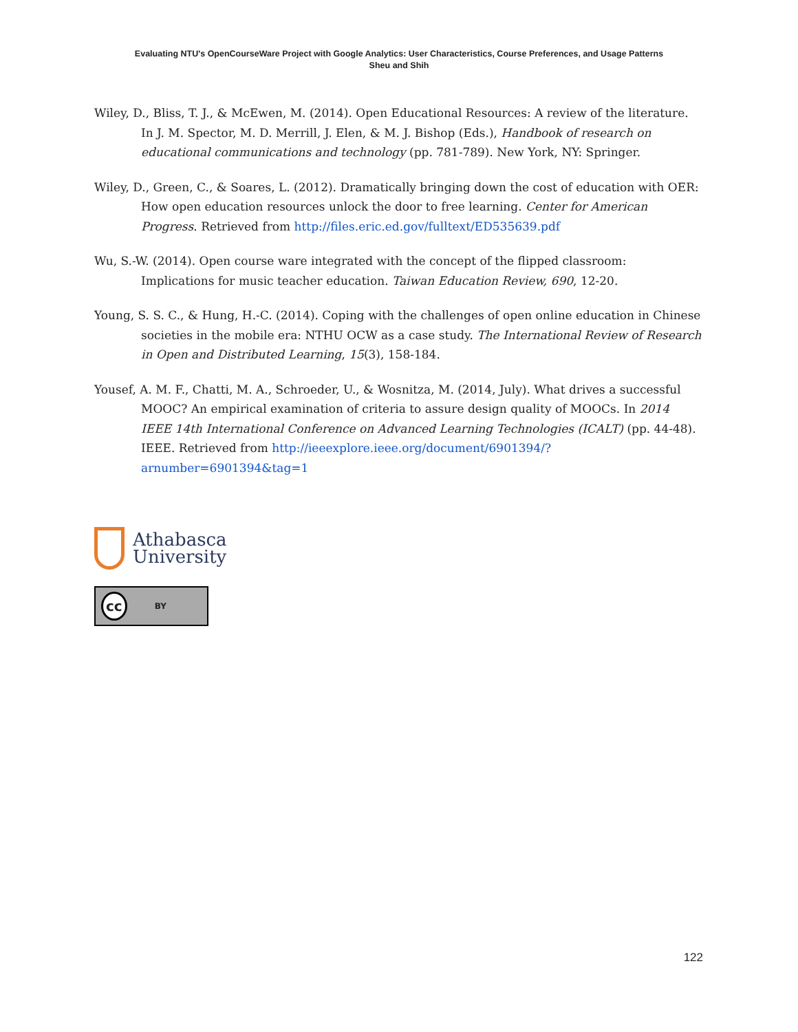Evaluating NTU's OpenCourseWare Project with Google Analytics: User Characteristics, Course Preferences, and Usage Patterns
Sheu and Shih
Wiley, D., Bliss, T. J., & McEwen, M. (2014). Open Educational Resources: A review of the literature. In J. M. Spector, M. D. Merrill, J. Elen, & M. J. Bishop (Eds.), Handbook of research on educational communications and technology (pp. 781-789). New York, NY: Springer.
Wiley, D., Green, C., & Soares, L. (2012). Dramatically bringing down the cost of education with OER: How open education resources unlock the door to free learning. Center for American Progress. Retrieved from http://files.eric.ed.gov/fulltext/ED535639.pdf
Wu, S.-W. (2014). Open course ware integrated with the concept of the flipped classroom: Implications for music teacher education. Taiwan Education Review, 690, 12-20.
Young, S. S. C., & Hung, H.-C. (2014). Coping with the challenges of open online education in Chinese societies in the mobile era: NTHU OCW as a case study. The International Review of Research in Open and Distributed Learning, 15(3), 158-184.
Yousef, A. M. F., Chatti, M. A., Schroeder, U., & Wosnitza, M. (2014, July). What drives a successful MOOC? An empirical examination of criteria to assure design quality of MOOCs. In 2014 IEEE 14th International Conference on Advanced Learning Technologies (ICALT) (pp. 44-48). IEEE. Retrieved from http://ieeexplore.ieee.org/document/6901394/?arnumber=6901394&tag=1
Athabasca
University
cc BY
122